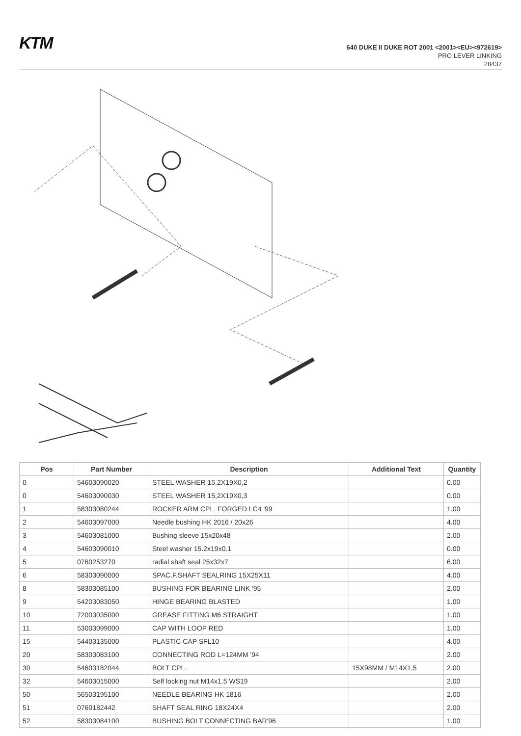KTM
640 DUKE II DUKE ROT 2001 <2001><EU><972619>
PRO LEVER LINKING
28437
| Pos | Part Number | Description | Additional Text | Quantity |
| --- | --- | --- | --- | --- |
| 0 | 54603090020 | STEEL WASHER 15,2X19X0,2 | | 0.00 |
| 0 | 54603090030 | STEEL WASHER 15,2X19X0,3 | | 0.00 |
| 1 | 58303080244 | ROCKER ARM CPL. FORGED LC4 '99 | | 1.00 |
| 2 | 54603097000 | Needle bushing HK 2016 / 20x26 | | 4.00 |
| 3 | 54603081000 | Bushing sleeve 15x20x48 | | 2.00 |
| 4 | 54603090010 | Steel washer 15.2x19x0.1 | | 0.00 |
| 5 | 0760253270 | radial shaft seal 25x32x7 | | 6.00 |
| 6 | 58303090000 | SPAC.F.SHAFT SEALRING 15X25X11 | | 4.00 |
| 8 | 58303085100 | BUSHING FOR BEARING LINK '95 | | 2.00 |
| 9 | 54203083050 | HINGE BEARING BLASTED | | 1.00 |
| 10 | 72003035000 | GREASE FITTING M6 STRAIGHT | | 1.00 |
| 11 | 53003099000 | CAP WITH LOOP RED | | 1.00 |
| 15 | 54403135000 | PLASTIC CAP SFL10 | | 4.00 |
| 20 | 58303083100 | CONNECTING ROD L=124MM '94 | | 2.00 |
| 30 | 54603182044 | BOLT CPL. | 15X98MM / M14X1,5 | 2.00 |
| 32 | 54603015000 | Self locking nut M14x1.5 WS19 | | 2.00 |
| 50 | 56503195100 | NEEDLE BEARING HK 1816 | | 2.00 |
| 51 | 0760182442 | SHAFT SEAL RING 18X24X4 | | 2.00 |
| 52 | 58303084100 | BUSHING BOLT CONNECTING BAR'96 | | 1.00 |